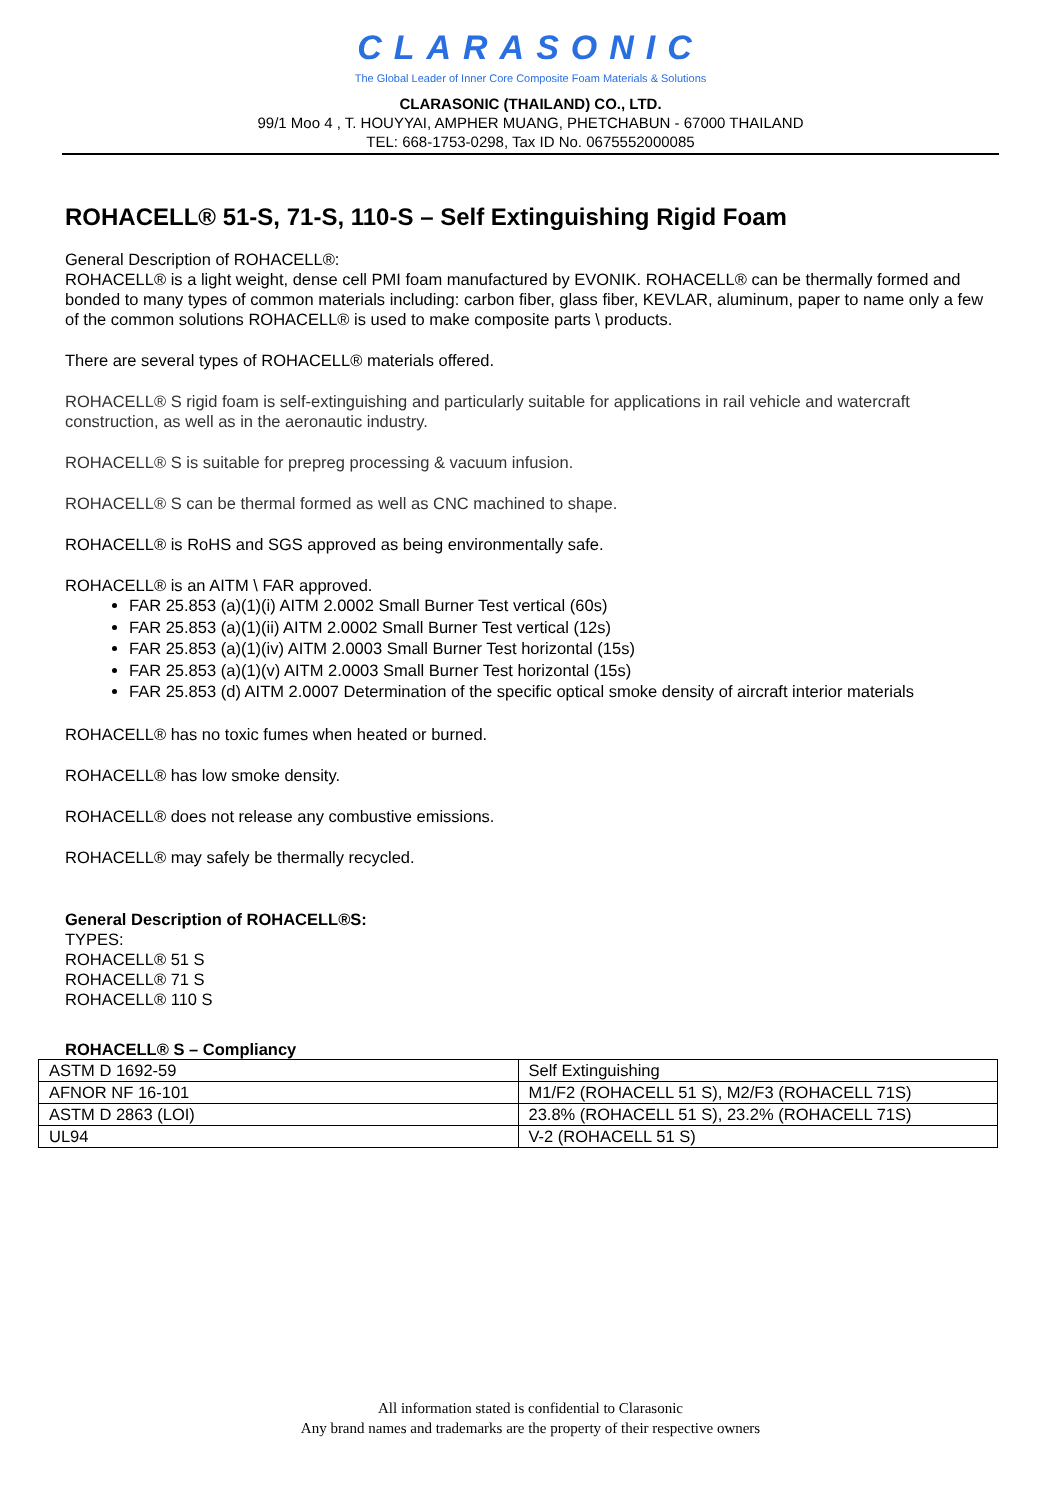CLARASONIC
The Global Leader of Inner Core Composite Foam Materials & Solutions
CLARASONIC (THAILAND) CO., LTD.
99/1 Moo 4 , T. HOUYYAI, AMPHER MUANG, PHETCHABUN - 67000 THAILAND
TEL: 668-1753-0298, Tax ID No. 0675552000085
ROHACELL® 51-S, 71-S, 110-S – Self Extinguishing Rigid Foam
General Description of ROHACELL®:
ROHACELL® is a light weight, dense cell PMI foam manufactured by EVONIK. ROHACELL® can be thermally formed and bonded to many types of common materials including: carbon fiber, glass fiber, KEVLAR, aluminum, paper to name only a few of the common solutions ROHACELL® is used to make composite parts \ products.
There are several types of ROHACELL® materials offered.
ROHACELL® S rigid foam is self-extinguishing and particularly suitable for applications in rail vehicle and watercraft construction, as well as in the aeronautic industry.
ROHACELL® S is suitable for prepreg processing & vacuum infusion.
ROHACELL® S can be thermal formed as well as CNC machined to shape.
ROHACELL® is RoHS and SGS approved as being environmentally safe.
ROHACELL® is an AITM \ FAR approved.
FAR 25.853 (a)(1)(i) AITM 2.0002 Small Burner Test vertical (60s)
FAR 25.853 (a)(1)(ii) AITM 2.0002 Small Burner Test vertical (12s)
FAR 25.853 (a)(1)(iv) AITM 2.0003 Small Burner Test horizontal (15s)
FAR 25.853 (a)(1)(v) AITM 2.0003 Small Burner Test horizontal (15s)
FAR 25.853 (d) AITM 2.0007 Determination of the specific optical smoke density of aircraft interior materials
ROHACELL® has no toxic fumes when heated or burned.
ROHACELL® has low smoke density.
ROHACELL® does not release any combustive emissions.
ROHACELL® may safely be thermally recycled.
General Description of ROHACELL®S:
TYPES:
ROHACELL® 51 S
ROHACELL® 71 S
ROHACELL® 110 S
ROHACELL® S – Compliancy
| ASTM D 1692-59 | Self Extinguishing |
| AFNOR NF 16-101 | M1/F2 (ROHACELL 51 S), M2/F3 (ROHACELL 71S) |
| ASTM D 2863 (LOI) | 23.8% (ROHACELL 51 S), 23.2% (ROHACELL 71S) |
| UL94 | V-2 (ROHACELL 51 S) |
All information stated is confidential to Clarasonic
Any brand names and trademarks are the property of their respective owners